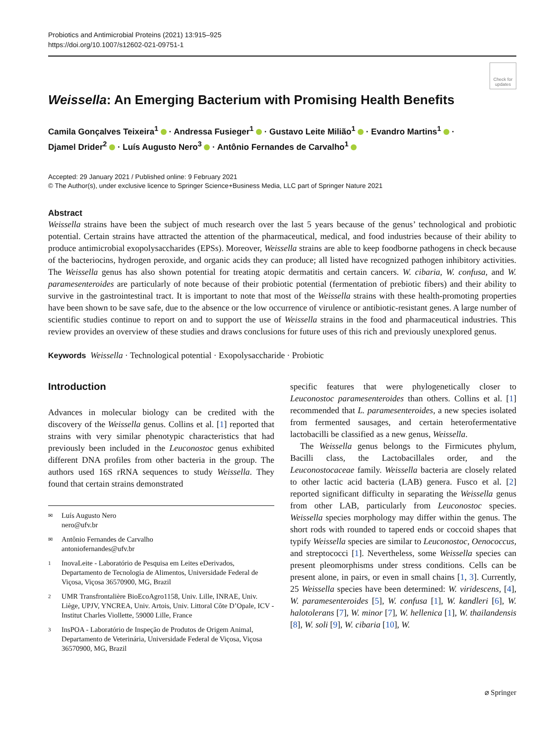Probiotics and Antimicrobial Proteins (2021) 13:915–925
https://doi.org/10.1007/s12602-021-09751-1
Check for updates
Weissella: An Emerging Bacterium with Promising Health Benefits
Camila Gonçalves Teixeira<sup>1</sup> · Andressa Fusieger<sup>1</sup> · Gustavo Leite Milião<sup>1</sup> · Evandro Martins<sup>1</sup> ·
Djamel Drider<sup>2</sup> · Luís Augusto Nero<sup>3</sup> · Antônio Fernandes de Carvalho<sup>1</sup>
Accepted: 29 January 2021 / Published online: 9 February 2021
© The Author(s), under exclusive licence to Springer Science+Business Media, LLC part of Springer Nature 2021
Abstract
Weissella strains have been the subject of much research over the last 5 years because of the genus’ technological and probiotic potential. Certain strains have attracted the attention of the pharmaceutical, medical, and food industries because of their ability to produce antimicrobial exopolysaccharides (EPSs). Moreover, Weissella strains are able to keep foodborne pathogens in check because of the bacteriocins, hydrogen peroxide, and organic acids they can produce; all listed have recognized pathogen inhibitory activities. The Weissella genus has also shown potential for treating atopic dermatitis and certain cancers. W. cibaria, W. confusa, and W. paramesenteroides are particularly of note because of their probiotic potential (fermentation of prebiotic fibers) and their ability to survive in the gastrointestinal tract. It is important to note that most of the Weissella strains with these health-promoting properties have been shown to be save safe, due to the absence or the low occurrence of virulence or antibiotic-resistant genes. A large number of scientific studies continue to report on and to support the use of Weissella strains in the food and pharmaceutical industries. This review provides an overview of these studies and draws conclusions for future uses of this rich and previously unexplored genus.
Keywords Weissella · Technological potential · Exopolysaccharide · Probiotic
Introduction
Advances in molecular biology can be credited with the discovery of the Weissella genus. Collins et al. [1] reported that strains with very similar phenotypic characteristics that had previously been included in the Leuconostoc genus exhibited different DNA profiles from other bacteria in the group. The authors used 16S rRNA sequences to study Weissella. They found that certain strains demonstrated
✉ Luís Augusto Nero
nero@ufv.br
✉ Antônio Fernandes de Carvalho
antoniofernandes@ufv.br
1 InovaLeite - Laboratório de Pesquisa em Leites eDerivados, Departamento de Tecnologia de Alimentos, Universidade Federal de Viçosa, Viçosa 36570900, MG, Brazil
2 UMR Transfrontalière BioEcoAgro1158, Univ. Lille, INRAE, Univ. Liège, UPJV, YNCREA, Univ. Artois, Univ. Littoral Côte D’Opale, ICV - Institut Charles Viollette, 59000 Lille, France
3 InsPOA - Laboratório de Inspeção de Produtos de Origem Animal, Departamento de Veterinária, Universidade Federal de Viçosa, Viçosa 36570900, MG, Brazil
specific features that were phylogenetically closer to Leuconostoc paramesenteroides than others. Collins et al. [1] recommended that L. paramesenteroides, a new species isolated from fermented sausages, and certain heterofermentative lactobacilli be classified as a new genus, Weissella.
The Weissella genus belongs to the Firmicutes phylum, Bacilli class, the Lactobacillales order, and the Leuconostocaceae family. Weissella bacteria are closely related to other lactic acid bacteria (LAB) genera. Fusco et al. [2] reported significant difficulty in separating the Weissella genus from other LAB, particularly from Leuconostoc species. Weissella species morphology may differ within the genus. The short rods with rounded to tapered ends or coccoid shapes that typify Weissella species are similar to Leuconostoc, Oenococcus, and streptococci [1]. Nevertheless, some Weissella species can present pleomorphisms under stress conditions. Cells can be present alone, in pairs, or even in small chains [1, 3]. Currently, 25 Weissella species have been determined: W. viridescens, [4], W. paramesenteroides [5], W. confusa [1], W. kandleri [6], W. halotolerans [7], W. minor [7], W. hellenica [1], W. thailandensis [8], W. soli [9], W. cibaria [10], W.
⌀ Springer